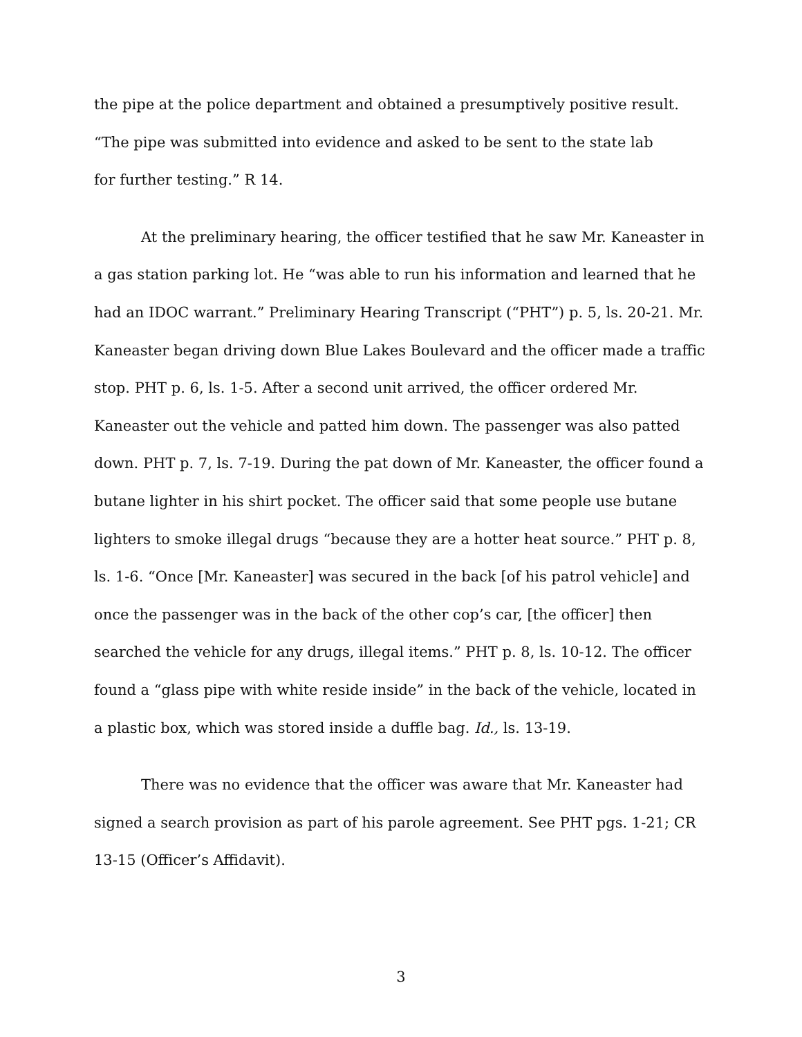the pipe at the police department and obtained a presumptively positive result. “The pipe was submitted into evidence and asked to be sent to the state lab
for further testing.” R 14.
At the preliminary hearing, the officer testified that he saw Mr. Kaneaster in a gas station parking lot. He “was able to run his information and learned that he had an IDOC warrant.” Preliminary Hearing Transcript (“PHT”) p. 5, ls. 20-21. Mr. Kaneaster began driving down Blue Lakes Boulevard and the officer made a traffic stop. PHT p. 6, ls. 1-5. After a second unit arrived, the officer ordered Mr. Kaneaster out the vehicle and patted him down. The passenger was also patted down. PHT p. 7, ls. 7-19. During the pat down of Mr. Kaneaster, the officer found a butane lighter in his shirt pocket. The officer said that some people use butane lighters to smoke illegal drugs “because they are a hotter heat source.” PHT p. 8, ls. 1-6. “Once [Mr. Kaneaster] was secured in the back [of his patrol vehicle] and once the passenger was in the back of the other cop’s car, [the officer] then searched the vehicle for any drugs, illegal items.” PHT p. 8, ls. 10-12. The officer found a “glass pipe with white reside inside” in the back of the vehicle, located in a plastic box, which was stored inside a duffle bag. Id., ls. 13-19.
There was no evidence that the officer was aware that Mr. Kaneaster had signed a search provision as part of his parole agreement. See PHT pgs. 1-21; CR 13-15 (Officer’s Affidavit).
3